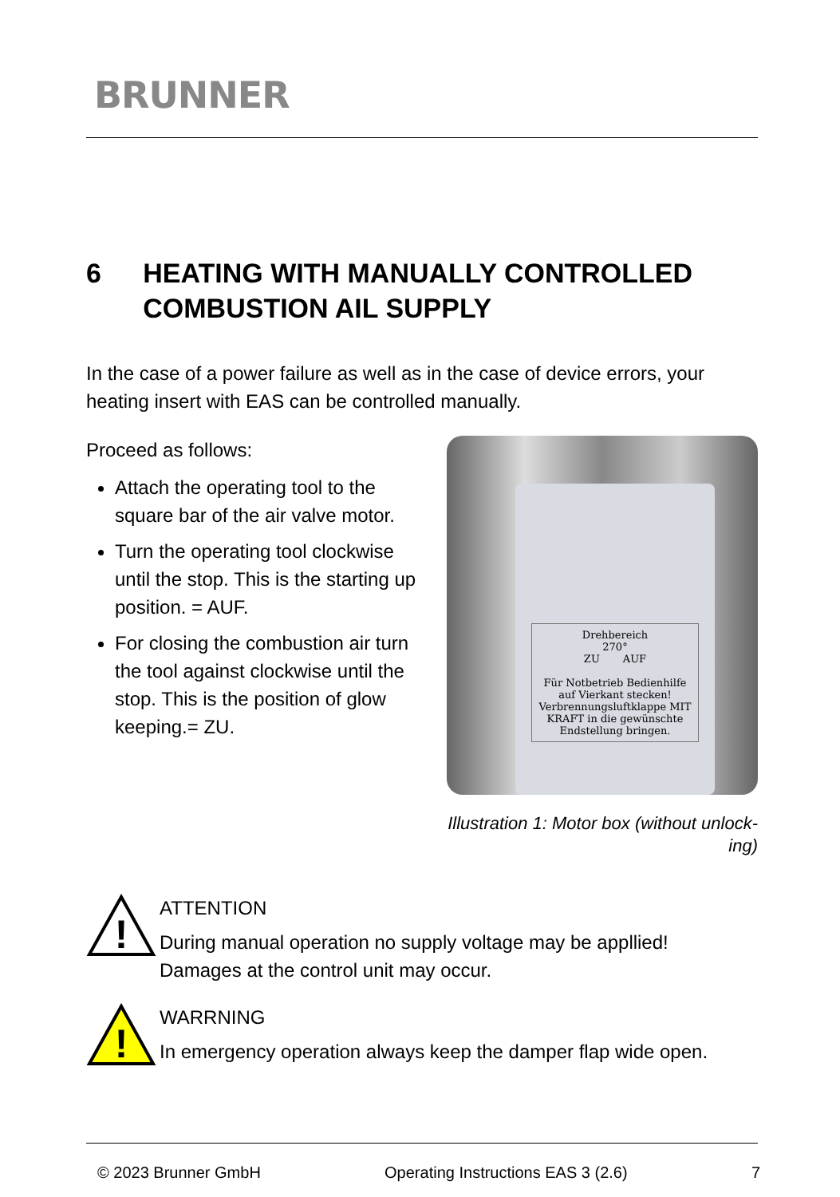BRUNNER
6 HEATING WITH MANUALLY CONTROLLED COMBUSTION AIL SUPPLY
In the case of a power failure as well as in the case of device errors, your heating insert with EAS can be controlled manually.
Proceed as follows:
Attach the operating tool to the square bar of the air valve motor.
Turn the operating tool clockwise until the stop. This is the starting up position. = AUF.
For closing the combustion air turn the tool against clockwise until the stop. This is the position of glow keeping.= ZU.
Drehbereich
270°
ZU AUF
Für Notbetrieb Bedienhilfe auf Vierkant stecken! Verbrennungsluftklappe MIT KRAFT in die gewünschte Endstellung bringen.
Illustration 1: Motor box (without unlock-ing)
!
ATTENTION
During manual operation no supply voltage may be appllied!
Damages at the control unit may occur.
!
WARRNING
In emergency operation always keep the damper flap wide open.
© 2023 Brunner GmbH Operating Instructions EAS 3 (2.6) 7